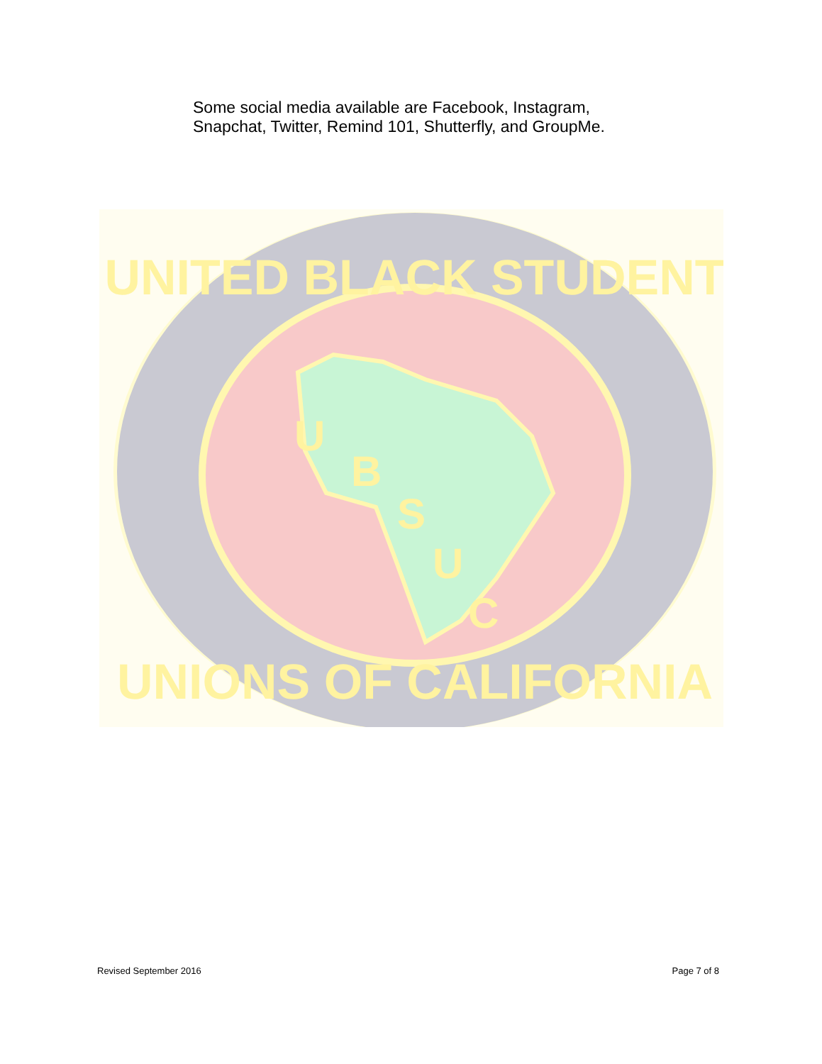Some social media available are Facebook, Instagram,
Snapchat, Twitter, Remind 101, Shutterfly, and GroupMe.
UNITED BLACK STUDENT
UNIONS OF CALIFORNIA
U
B
S
U
C
Revised September 2016 Page 7 of 8